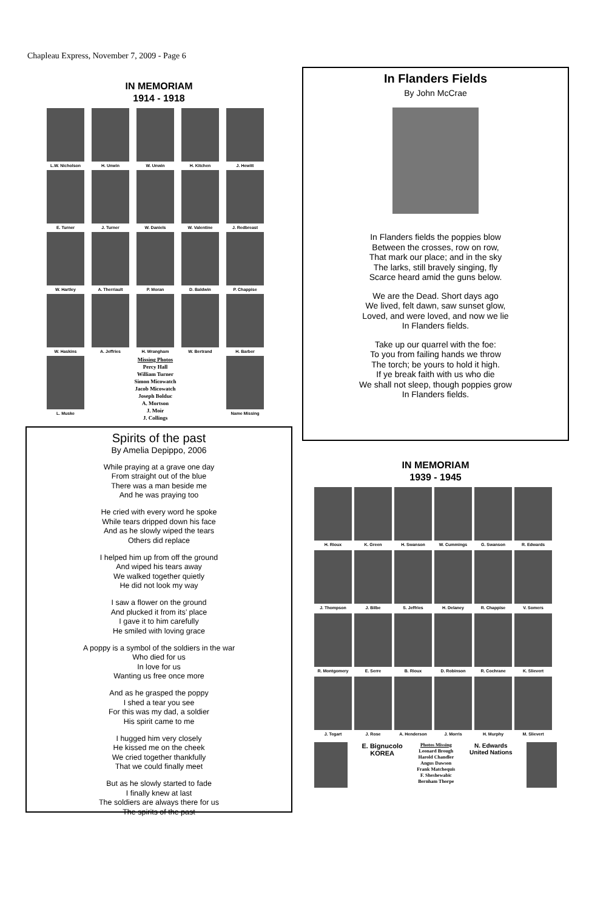Chapleau Express, November 7, 2009 - Page 6
IN MEMORIAM
1914 - 1918
L.W. Nicholson
H. Unwin
W. Unwin
H. Kitchen
J. Hewitt
E. Turner
J. Turner
W. Daniels
W. Valentine
J. Redbreast
W. Hartley
A. Therriault
P. Moran
D. Baldwin
P. Chappise
W. Haskins
A. Jeffries
H. Wrangham
W. Bertrand
H. Barber
L. Muske
Missing Photos
Percy Hall
William Turner
Simon Micowatch
Jacob Micowatch
Joseph Bolduc
A. Mortson
J. Moir
J. Collings
Name Missing
Spirits of the past
By Amelia Depippo, 2006
While praying at a grave one day
From straight out of the blue
There was a man beside me
And he was praying too
He cried with every word he spoke
While tears dripped down his face
And as he slowly wiped the tears
Others did replace
I helped him up from off the ground
And wiped his tears away
We walked together quietly
He did not look my way
I saw a flower on the ground
And plucked it from its’ place
I gave it to him carefully
He smiled with loving grace
A poppy is a symbol of the soldiers in the war
Who died for us
In love for us
Wanting us free once more
And as he grasped the poppy
I shed a tear you see
For this was my dad, a soldier
His spirit came to me
I hugged him very closely
He kissed me on the cheek
We cried together thankfully
That we could finally meet
But as he slowly started to fade
I finally knew at last
The soldiers are always there for us
The spirits of the past
In Flanders Fields
By John McCrae
In Flanders fields the poppies blow
Between the crosses, row on row,
That mark our place; and in the sky
The larks, still bravely singing, fly
Scarce heard amid the guns below.
We are the Dead. Short days ago
We lived, felt dawn, saw sunset glow,
Loved, and were loved, and now we lie
In Flanders fields.
Take up our quarrel with the foe:
To you from failing hands we throw
The torch; be yours to hold it high.
If ye break faith with us who die
We shall not sleep, though poppies grow
In Flanders fields.
IN MEMORIAM
1939 - 1945
H. Rioux
K. Green
H. Swanson
W. Cummings
G. Swanson
R. Edwards
J. Thompson
J. Bilbe
S. Jeffries
H. Delaney
R. Chappise
V. Somers
R. Montgomery
E. Serre
B. Rioux
D. Robinson
R. Cochrane
K. Slievert
J. Tegart
J. Rose
A. Henderson
J. Morris
H. Murphy
M. Slievert
E. Bignucolo
KOREA
Photos Missing
Leonard Brough
Harold Chandler
Angus Dawson
Frank Matchequis
F. Sheshewabic
Bernham Thorpe
N. Edwards
United Nations